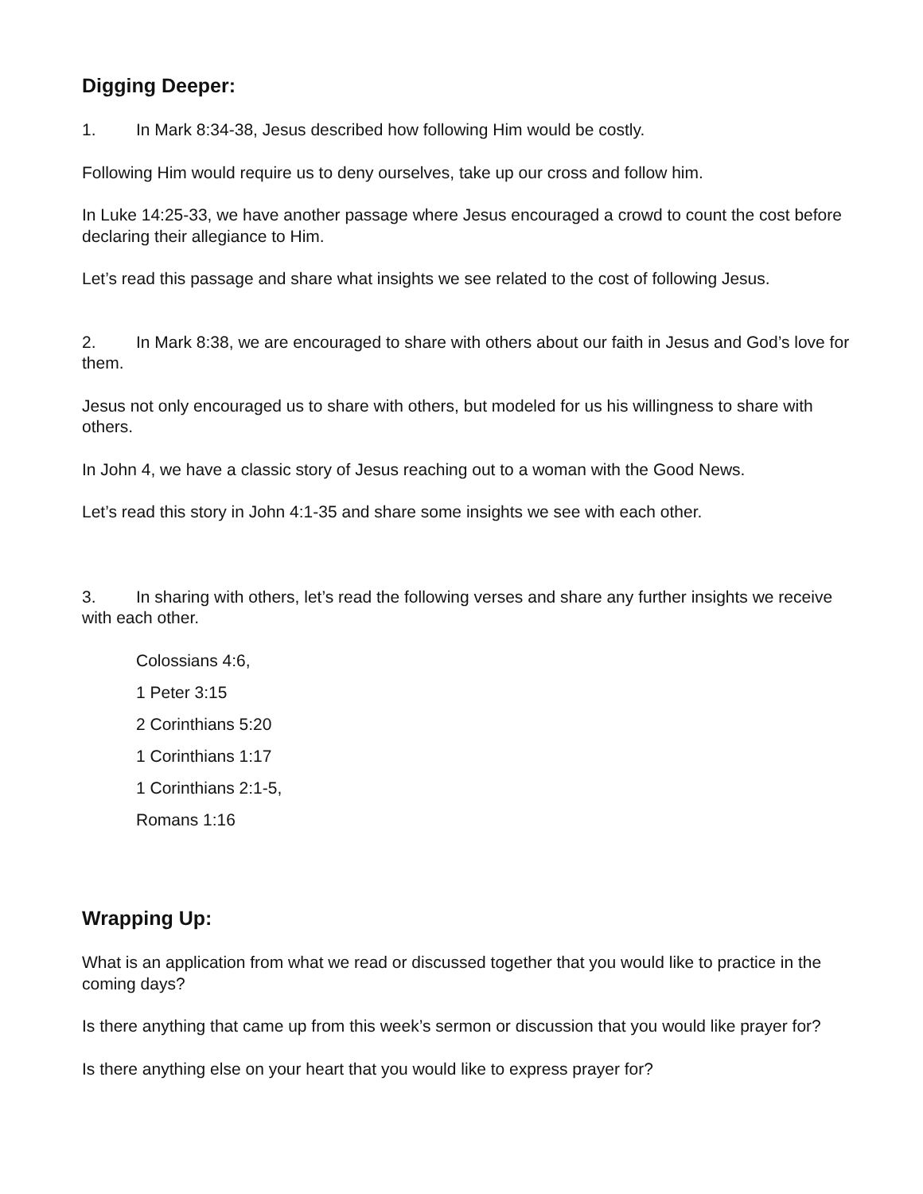Digging Deeper:
1. In Mark 8:34-38, Jesus described how following Him would be costly.
Following Him would require us to deny ourselves, take up our cross and follow him.
In Luke 14:25-33, we have another passage where Jesus encouraged a crowd to count the cost before declaring their allegiance to Him.
Let’s read this passage and share what insights we see related to the cost of following Jesus.
2. In Mark 8:38, we are encouraged to share with others about our faith in Jesus and God’s love for them.
Jesus not only encouraged us to share with others, but modeled for us his willingness to share with others.
In John 4, we have a classic story of Jesus reaching out to a woman with the Good News.
Let’s read this story in John 4:1-35 and share some insights we see with each other.
3. In sharing with others, let’s read the following verses and share any further insights we receive with each other.
Colossians 4:6,
1 Peter 3:15
2 Corinthians 5:20
1 Corinthians 1:17
1 Corinthians 2:1-5,
Romans 1:16
Wrapping Up:
What is an application from what we read or discussed together that you would like to practice in the coming days?
Is there anything that came up from this week’s sermon or discussion that you would like prayer for?
Is there anything else on your heart that you would like to express prayer for?